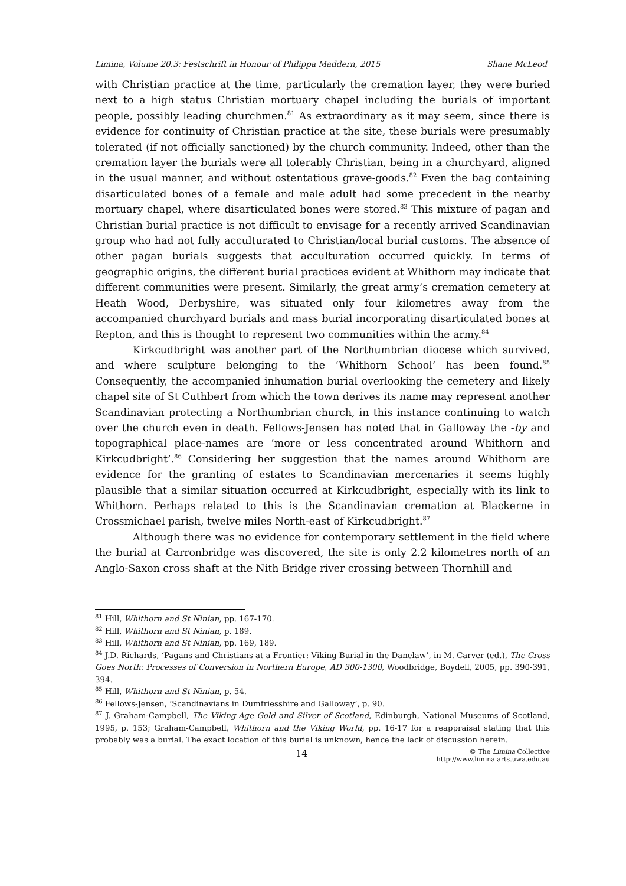Limina, Volume 20.3: Festschrift in Honour of Philippa Maddern, 2015 Shane McLeod
with Christian practice at the time, particularly the cremation layer, they were buried next to a high status Christian mortuary chapel including the burials of important people, possibly leading churchmen.<sup>81</sup> As extraordinary as it may seem, since there is evidence for continuity of Christian practice at the site, these burials were presumably tolerated (if not officially sanctioned) by the church community. Indeed, other than the cremation layer the burials were all tolerably Christian, being in a churchyard, aligned in the usual manner, and without ostentatious grave-goods.<sup>82</sup> Even the bag containing disarticulated bones of a female and male adult had some precedent in the nearby mortuary chapel, where disarticulated bones were stored.<sup>83</sup> This mixture of pagan and Christian burial practice is not difficult to envisage for a recently arrived Scandinavian group who had not fully acculturated to Christian/local burial customs. The absence of other pagan burials suggests that acculturation occurred quickly. In terms of geographic origins, the different burial practices evident at Whithorn may indicate that different communities were present. Similarly, the great army’s cremation cemetery at Heath Wood, Derbyshire, was situated only four kilometres away from the accompanied churchyard burials and mass burial incorporating disarticulated bones at Repton, and this is thought to represent two communities within the army.<sup>84</sup>
Kirkcudbright was another part of the Northumbrian diocese which survived, and where sculpture belonging to the ‘Whithorn School’ has been found.<sup>85</sup> Consequently, the accompanied inhumation burial overlooking the cemetery and likely chapel site of St Cuthbert from which the town derives its name may represent another Scandinavian protecting a Northumbrian church, in this instance continuing to watch over the church even in death. Fellows-Jensen has noted that in Galloway the -by and topographical place-names are ‘more or less concentrated around Whithorn and Kirkcudbright’.<sup>86</sup> Considering her suggestion that the names around Whithorn are evidence for the granting of estates to Scandinavian mercenaries it seems highly plausible that a similar situation occurred at Kirkcudbright, especially with its link to Whithorn. Perhaps related to this is the Scandinavian cremation at Blackerne in Crossmichael parish, twelve miles North-east of Kirkcudbright.<sup>87</sup>
Although there was no evidence for contemporary settlement in the field where the burial at Carronbridge was discovered, the site is only 2.2 kilometres north of an Anglo-Saxon cross shaft at the Nith Bridge river crossing between Thornhill and
<sup>81</sup> Hill, Whithorn and St Ninian, pp. 167-170.
<sup>82</sup> Hill, Whithorn and St Ninian, p. 189.
<sup>83</sup> Hill, Whithorn and St Ninian, pp. 169, 189.
<sup>84</sup> J.D. Richards, ‘Pagans and Christians at a Frontier: Viking Burial in the Danelaw’, in M. Carver (ed.), The Cross Goes North: Processes of Conversion in Northern Europe, AD 300-1300, Woodbridge, Boydell, 2005, pp. 390-391, 394.
<sup>85</sup> Hill, Whithorn and St Ninian, p. 54.
<sup>86</sup> Fellows-Jensen, ‘Scandinavians in Dumfriesshire and Galloway’, p. 90.
<sup>87</sup> J. Graham-Campbell, The Viking-Age Gold and Silver of Scotland, Edinburgh, National Museums of Scotland, 1995, p. 153; Graham-Campbell, Whithorn and the Viking World, pp. 16-17 for a reappraisal stating that this probably was a burial. The exact location of this burial is unknown, hence the lack of discussion herein.
14 © The Limina Collective
http://www.limina.arts.uwa.edu.au